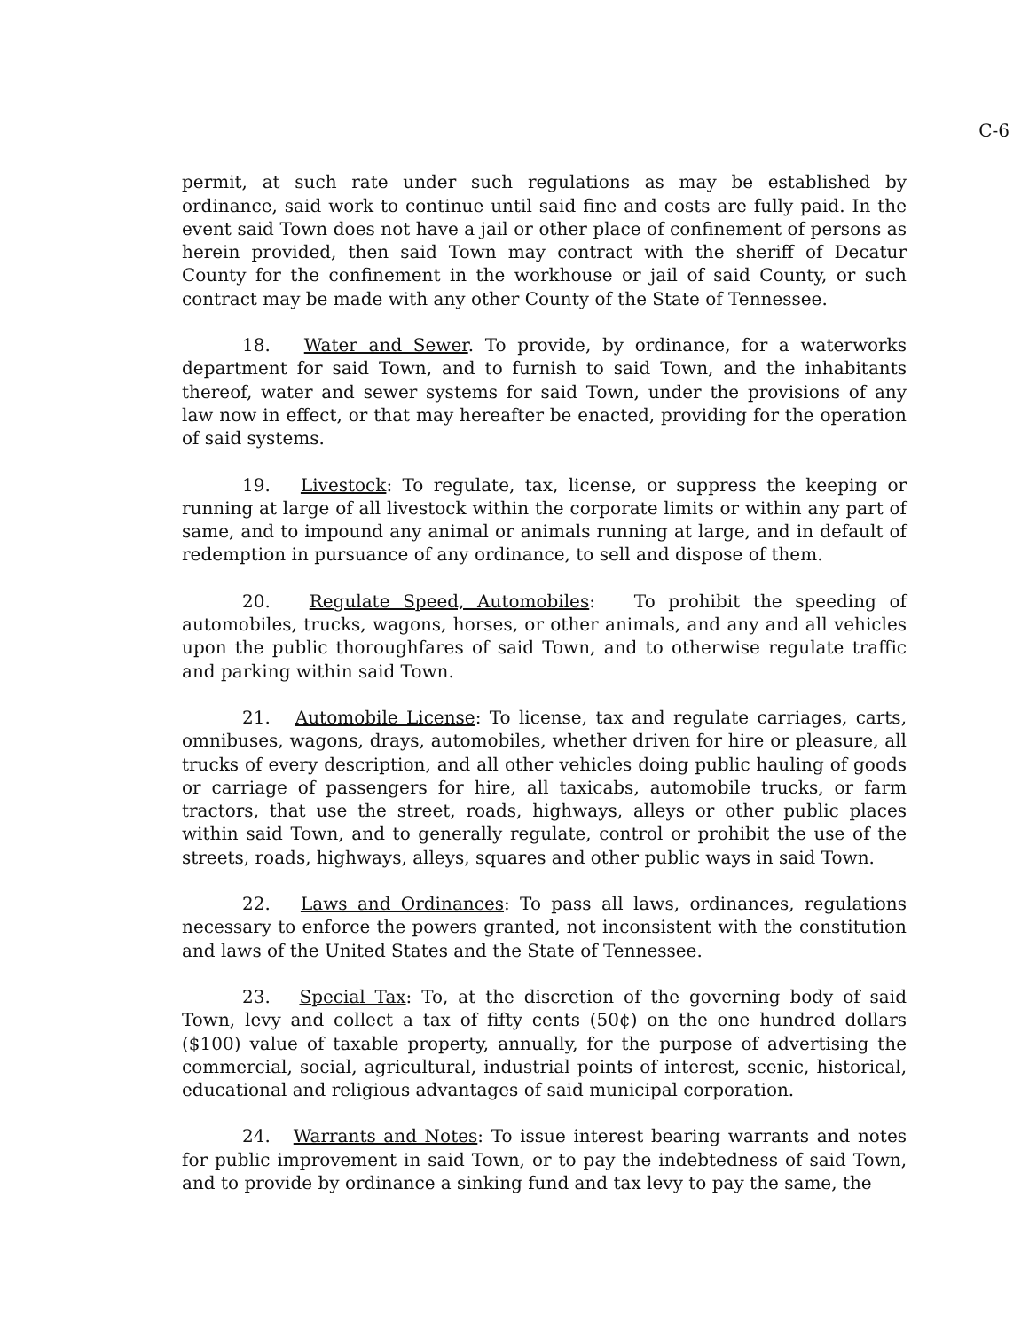C-6
permit, at such rate under such regulations as may be established by ordinance, said work to continue until said fine and costs are fully paid. In the event said Town does not have a jail or other place of confinement of persons as herein provided, then said Town may contract with the sheriff of Decatur County for the confinement in the workhouse or jail of said County, or such contract may be made with any other County of the State of Tennessee.
18. Water and Sewer. To provide, by ordinance, for a waterworks department for said Town, and to furnish to said Town, and the inhabitants thereof, water and sewer systems for said Town, under the provisions of any law now in effect, or that may hereafter be enacted, providing for the operation of said systems.
19. Livestock: To regulate, tax, license, or suppress the keeping or running at large of all livestock within the corporate limits or within any part of same, and to impound any animal or animals running at large, and in default of redemption in pursuance of any ordinance, to sell and dispose of them.
20. Regulate Speed, Automobiles: To prohibit the speeding of automobiles, trucks, wagons, horses, or other animals, and any and all vehicles upon the public thoroughfares of said Town, and to otherwise regulate traffic and parking within said Town.
21. Automobile License: To license, tax and regulate carriages, carts, omnibuses, wagons, drays, automobiles, whether driven for hire or pleasure, all trucks of every description, and all other vehicles doing public hauling of goods or carriage of passengers for hire, all taxicabs, automobile trucks, or farm tractors, that use the street, roads, highways, alleys or other public places within said Town, and to generally regulate, control or prohibit the use of the streets, roads, highways, alleys, squares and other public ways in said Town.
22. Laws and Ordinances: To pass all laws, ordinances, regulations necessary to enforce the powers granted, not inconsistent with the constitution and laws of the United States and the State of Tennessee.
23. Special Tax: To, at the discretion of the governing body of said Town, levy and collect a tax of fifty cents (50¢) on the one hundred dollars ($100) value of taxable property, annually, for the purpose of advertising the commercial, social, agricultural, industrial points of interest, scenic, historical, educational and religious advantages of said municipal corporation.
24. Warrants and Notes: To issue interest bearing warrants and notes for public improvement in said Town, or to pay the indebtedness of said Town, and to provide by ordinance a sinking fund and tax levy to pay the same, the